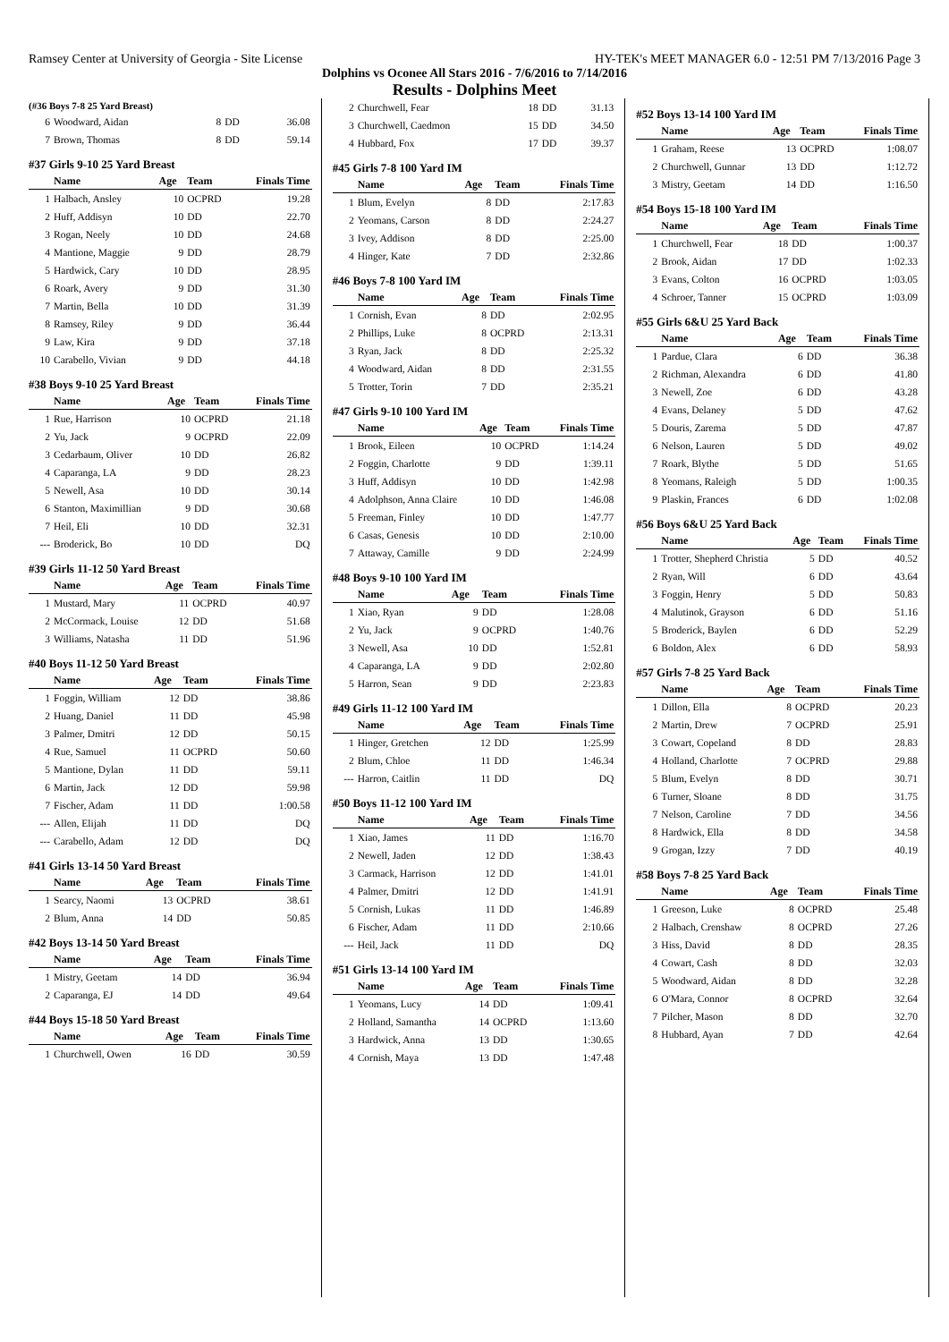Ramsey Center at University of Georgia - Site License HY-TEK's MEET MANAGER 6.0 - 12:51 PM 7/13/2016 Page 3
Dolphins vs Oconee All Stars 2016 - 7/6/2016 to 7/14/2016
Results - Dolphins Meet
(#36 Boys 7-8 25 Yard Breast)
| 6 | Woodward, Aidan | 8 | DD | 36.08 |
| 7 | Brown, Thomas | 8 | DD | 59.14 |
#37 Girls 9-10 25 Yard Breast
| | Name | Age | Team | Finals Time |
| --- | --- | --- | --- | --- |
| 1 | Halbach, Ansley | 10 | OCPRD | 19.28 |
| 2 | Huff, Addisyn | 10 | DD | 22.70 |
| 3 | Rogan, Neely | 10 | DD | 24.68 |
| 4 | Mantione, Maggie | 9 | DD | 28.79 |
| 5 | Hardwick, Cary | 10 | DD | 28.95 |
| 6 | Roark, Avery | 9 | DD | 31.30 |
| 7 | Martin, Bella | 10 | DD | 31.39 |
| 8 | Ramsey, Riley | 9 | DD | 36.44 |
| 9 | Law, Kira | 9 | DD | 37.18 |
| 10 | Carabello, Vivian | 9 | DD | 44.18 |
#38 Boys 9-10 25 Yard Breast
| | Name | Age | Team | Finals Time |
| --- | --- | --- | --- | --- |
| 1 | Rue, Harrison | 10 | OCPRD | 21.18 |
| 2 | Yu, Jack | 9 | OCPRD | 22.09 |
| 3 | Cedarbaum, Oliver | 10 | DD | 26.82 |
| 4 | Caparanga, LA | 9 | DD | 28.23 |
| 5 | Newell, Asa | 10 | DD | 30.14 |
| 6 | Stanton, Maximillian | 9 | DD | 30.68 |
| 7 | Heil, Eli | 10 | DD | 32.31 |
| --- | Broderick, Bo | 10 | DD | DQ |
#39 Girls 11-12 50 Yard Breast
| | Name | Age | Team | Finals Time |
| --- | --- | --- | --- | --- |
| 1 | Mustard, Mary | 11 | OCPRD | 40.97 |
| 2 | McCormack, Louise | 12 | DD | 51.68 |
| 3 | Williams, Natasha | 11 | DD | 51.96 |
#40 Boys 11-12 50 Yard Breast
| | Name | Age | Team | Finals Time |
| --- | --- | --- | --- | --- |
| 1 | Foggin, William | 12 | DD | 38.86 |
| 2 | Huang, Daniel | 11 | DD | 45.98 |
| 3 | Palmer, Dmitri | 12 | DD | 50.15 |
| 4 | Rue, Samuel | 11 | OCPRD | 50.60 |
| 5 | Mantione, Dylan | 11 | DD | 59.11 |
| 6 | Martin, Jack | 12 | DD | 59.98 |
| 7 | Fischer, Adam | 11 | DD | 1:00.58 |
| --- | Allen, Elijah | 11 | DD | DQ |
| --- | Carabello, Adam | 12 | DD | DQ |
#41 Girls 13-14 50 Yard Breast
| | Name | Age | Team | Finals Time |
| --- | --- | --- | --- | --- |
| 1 | Searcy, Naomi | 13 | OCPRD | 38.61 |
| 2 | Blum, Anna | 14 | DD | 50.85 |
#42 Boys 13-14 50 Yard Breast
| | Name | Age | Team | Finals Time |
| --- | --- | --- | --- | --- |
| 1 | Mistry, Geetam | 14 | DD | 36.94 |
| 2 | Caparanga, EJ | 14 | DD | 49.64 |
#44 Boys 15-18 50 Yard Breast
| | Name | Age | Team | Finals Time |
| --- | --- | --- | --- | --- |
| 1 | Churchwell, Owen | 16 | DD | 30.59 |
| 2 | Churchwell, Fear | 18 | DD | 31.13 |
| 3 | Churchwell, Caedmon | 15 | DD | 34.50 |
| 4 | Hubbard, Fox | 17 | DD | 39.37 |
#45 Girls 7-8 100 Yard IM
| | Name | Age | Team | Finals Time |
| --- | --- | --- | --- | --- |
| 1 | Blum, Evelyn | 8 | DD | 2:17.83 |
| 2 | Yeomans, Carson | 8 | DD | 2:24.27 |
| 3 | Ivey, Addison | 8 | DD | 2:25.00 |
| 4 | Hinger, Kate | 7 | DD | 2:32.86 |
#46 Boys 7-8 100 Yard IM
| | Name | Age | Team | Finals Time |
| --- | --- | --- | --- | --- |
| 1 | Cornish, Evan | 8 | DD | 2:02.95 |
| 2 | Phillips, Luke | 8 | OCPRD | 2:13.31 |
| 3 | Ryan, Jack | 8 | DD | 2:25.32 |
| 4 | Woodward, Aidan | 8 | DD | 2:31.55 |
| 5 | Trotter, Torin | 7 | DD | 2:35.21 |
#47 Girls 9-10 100 Yard IM
| | Name | Age | Team | Finals Time |
| --- | --- | --- | --- | --- |
| 1 | Brook, Eileen | 10 | OCPRD | 1:14.24 |
| 2 | Foggin, Charlotte | 9 | DD | 1:39.11 |
| 3 | Huff, Addisyn | 10 | DD | 1:42.98 |
| 4 | Adolphson, Anna Claire | 10 | DD | 1:46.08 |
| 5 | Freeman, Finley | 10 | DD | 1:47.77 |
| 6 | Casas, Genesis | 10 | DD | 2:10.00 |
| 7 | Attaway, Camille | 9 | DD | 2:24.99 |
#48 Boys 9-10 100 Yard IM
| | Name | Age | Team | Finals Time |
| --- | --- | --- | --- | --- |
| 1 | Xiao, Ryan | 9 | DD | 1:28.08 |
| 2 | Yu, Jack | 9 | OCPRD | 1:40.76 |
| 3 | Newell, Asa | 10 | DD | 1:52.81 |
| 4 | Caparanga, LA | 9 | DD | 2:02.80 |
| 5 | Harron, Sean | 9 | DD | 2:23.83 |
#49 Girls 11-12 100 Yard IM
| | Name | Age | Team | Finals Time |
| --- | --- | --- | --- | --- |
| 1 | Hinger, Gretchen | 12 | DD | 1:25.99 |
| 2 | Blum, Chloe | 11 | DD | 1:46.34 |
| --- | Harron, Caitlin | 11 | DD | DQ |
#50 Boys 11-12 100 Yard IM
| | Name | Age | Team | Finals Time |
| --- | --- | --- | --- | --- |
| 1 | Xiao, James | 11 | DD | 1:16.70 |
| 2 | Newell, Jaden | 12 | DD | 1:38.43 |
| 3 | Carmack, Harrison | 12 | DD | 1:41.01 |
| 4 | Palmer, Dmitri | 12 | DD | 1:41.91 |
| 5 | Cornish, Lukas | 11 | DD | 1:46.89 |
| 6 | Fischer, Adam | 11 | DD | 2:10.66 |
| --- | Heil, Jack | 11 | DD | DQ |
#51 Girls 13-14 100 Yard IM
| | Name | Age | Team | Finals Time |
| --- | --- | --- | --- | --- |
| 1 | Yeomans, Lucy | 14 | DD | 1:09.41 |
| 2 | Holland, Samantha | 14 | OCPRD | 1:13.60 |
| 3 | Hardwick, Anna | 13 | DD | 1:30.65 |
| 4 | Cornish, Maya | 13 | DD | 1:47.48 |
#52 Boys 13-14 100 Yard IM
| | Name | Age | Team | Finals Time |
| --- | --- | --- | --- | --- |
| 1 | Graham, Reese | 13 | OCPRD | 1:08.07 |
| 2 | Churchwell, Gunnar | 13 | DD | 1:12.72 |
| 3 | Mistry, Geetam | 14 | DD | 1:16.50 |
#54 Boys 15-18 100 Yard IM
| | Name | Age | Team | Finals Time |
| --- | --- | --- | --- | --- |
| 1 | Churchwell, Fear | 18 | DD | 1:00.37 |
| 2 | Brook, Aidan | 17 | DD | 1:02.33 |
| 3 | Evans, Colton | 16 | OCPRD | 1:03.05 |
| 4 | Schroer, Tanner | 15 | OCPRD | 1:03.09 |
#55 Girls 6&U 25 Yard Back
| | Name | Age | Team | Finals Time |
| --- | --- | --- | --- | --- |
| 1 | Pardue, Clara | 6 | DD | 36.38 |
| 2 | Richman, Alexandra | 6 | DD | 41.80 |
| 3 | Newell, Zoe | 6 | DD | 43.28 |
| 4 | Evans, Delaney | 5 | DD | 47.62 |
| 5 | Douris, Zarema | 5 | DD | 47.87 |
| 6 | Nelson, Lauren | 5 | DD | 49.02 |
| 7 | Roark, Blythe | 5 | DD | 51.65 |
| 8 | Yeomans, Raleigh | 5 | DD | 1:00.35 |
| 9 | Plaskin, Frances | 6 | DD | 1:02.08 |
#56 Boys 6&U 25 Yard Back
| | Name | Age | Team | Finals Time |
| --- | --- | --- | --- | --- |
| 1 | Trotter, Shepherd Christia | 5 | DD | 40.52 |
| 2 | Ryan, Will | 6 | DD | 43.64 |
| 3 | Foggin, Henry | 5 | DD | 50.83 |
| 4 | Malutinok, Grayson | 6 | DD | 51.16 |
| 5 | Broderick, Baylen | 6 | DD | 52.29 |
| 6 | Boldon, Alex | 6 | DD | 58.93 |
#57 Girls 7-8 25 Yard Back
| | Name | Age | Team | Finals Time |
| --- | --- | --- | --- | --- |
| 1 | Dillon, Ella | 8 | OCPRD | 20.23 |
| 2 | Martin, Drew | 7 | OCPRD | 25.91 |
| 3 | Cowart, Copeland | 8 | DD | 28.83 |
| 4 | Holland, Charlotte | 7 | OCPRD | 29.88 |
| 5 | Blum, Evelyn | 8 | DD | 30.71 |
| 6 | Turner, Sloane | 8 | DD | 31.75 |
| 7 | Nelson, Caroline | 7 | DD | 34.56 |
| 8 | Hardwick, Ella | 8 | DD | 34.58 |
| 9 | Grogan, Izzy | 7 | DD | 40.19 |
#58 Boys 7-8 25 Yard Back
| | Name | Age | Team | Finals Time |
| --- | --- | --- | --- | --- |
| 1 | Greeson, Luke | 8 | OCPRD | 25.48 |
| 2 | Halbach, Crenshaw | 8 | OCPRD | 27.26 |
| 3 | Hiss, David | 8 | DD | 28.35 |
| 4 | Cowart, Cash | 8 | DD | 32.03 |
| 5 | Woodward, Aidan | 8 | DD | 32.28 |
| 6 | O'Mara, Connor | 8 | OCPRD | 32.64 |
| 7 | Pilcher, Mason | 8 | DD | 32.70 |
| 8 | Hubbard, Ayan | 7 | DD | 42.64 |